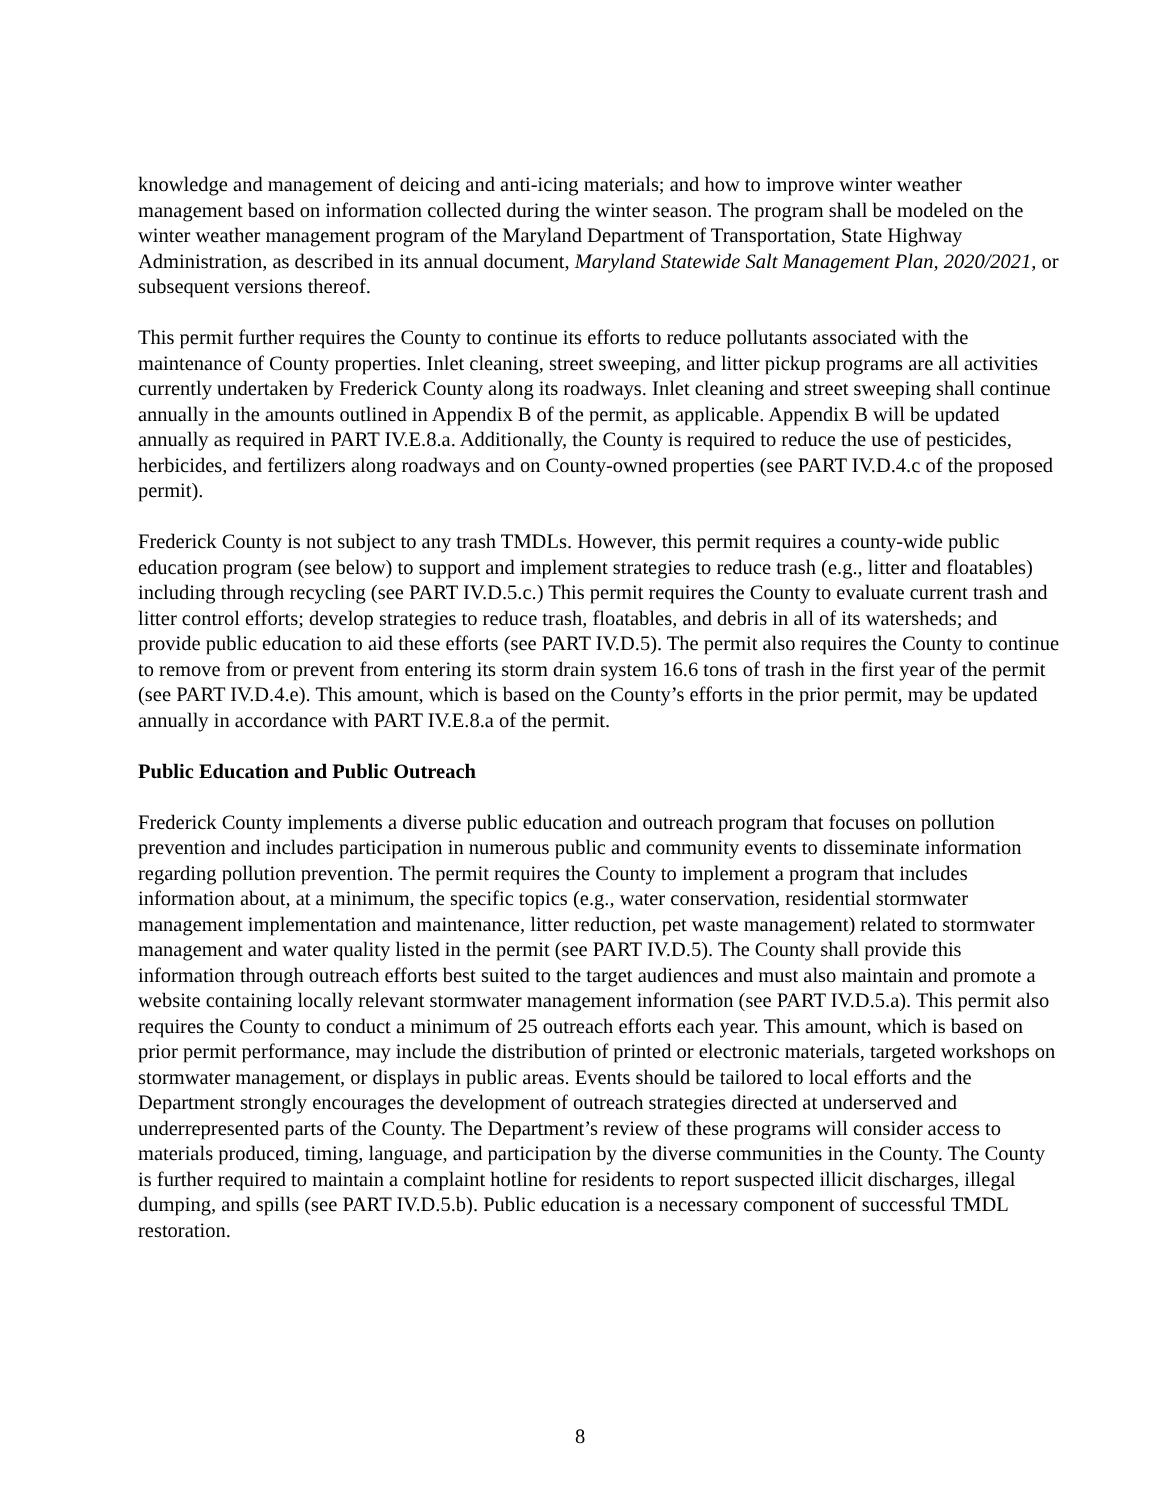knowledge and management of deicing and anti-icing materials; and how to improve winter weather management based on information collected during the winter season. The program shall be modeled on the winter weather management program of the Maryland Department of Transportation, State Highway Administration, as described in its annual document, Maryland Statewide Salt Management Plan, 2020/2021, or subsequent versions thereof.
This permit further requires the County to continue its efforts to reduce pollutants associated with the maintenance of County properties. Inlet cleaning, street sweeping, and litter pickup programs are all activities currently undertaken by Frederick County along its roadways. Inlet cleaning and street sweeping shall continue annually in the amounts outlined in Appendix B of the permit, as applicable. Appendix B will be updated annually as required in PART IV.E.8.a. Additionally, the County is required to reduce the use of pesticides, herbicides, and fertilizers along roadways and on County-owned properties (see PART IV.D.4.c of the proposed permit).
Frederick County is not subject to any trash TMDLs. However, this permit requires a county-wide public education program (see below) to support and implement strategies to reduce trash (e.g., litter and floatables) including through recycling (see PART IV.D.5.c.) This permit requires the County to evaluate current trash and litter control efforts; develop strategies to reduce trash, floatables, and debris in all of its watersheds; and provide public education to aid these efforts (see PART IV.D.5). The permit also requires the County to continue to remove from or prevent from entering its storm drain system 16.6 tons of trash in the first year of the permit (see PART IV.D.4.e). This amount, which is based on the County’s efforts in the prior permit, may be updated annually in accordance with PART IV.E.8.a of the permit.
Public Education and Public Outreach
Frederick County implements a diverse public education and outreach program that focuses on pollution prevention and includes participation in numerous public and community events to disseminate information regarding pollution prevention. The permit requires the County to implement a program that includes information about, at a minimum, the specific topics (e.g., water conservation, residential stormwater management implementation and maintenance, litter reduction, pet waste management) related to stormwater management and water quality listed in the permit (see PART IV.D.5). The County shall provide this information through outreach efforts best suited to the target audiences and must also maintain and promote a website containing locally relevant stormwater management information (see PART IV.D.5.a). This permit also requires the County to conduct a minimum of 25 outreach efforts each year. This amount, which is based on prior permit performance, may include the distribution of printed or electronic materials, targeted workshops on stormwater management, or displays in public areas. Events should be tailored to local efforts and the Department strongly encourages the development of outreach strategies directed at underserved and underrepresented parts of the County. The Department’s review of these programs will consider access to materials produced, timing, language, and participation by the diverse communities in the County. The County is further required to maintain a complaint hotline for residents to report suspected illicit discharges, illegal dumping, and spills (see PART IV.D.5.b). Public education is a necessary component of successful TMDL restoration.
8